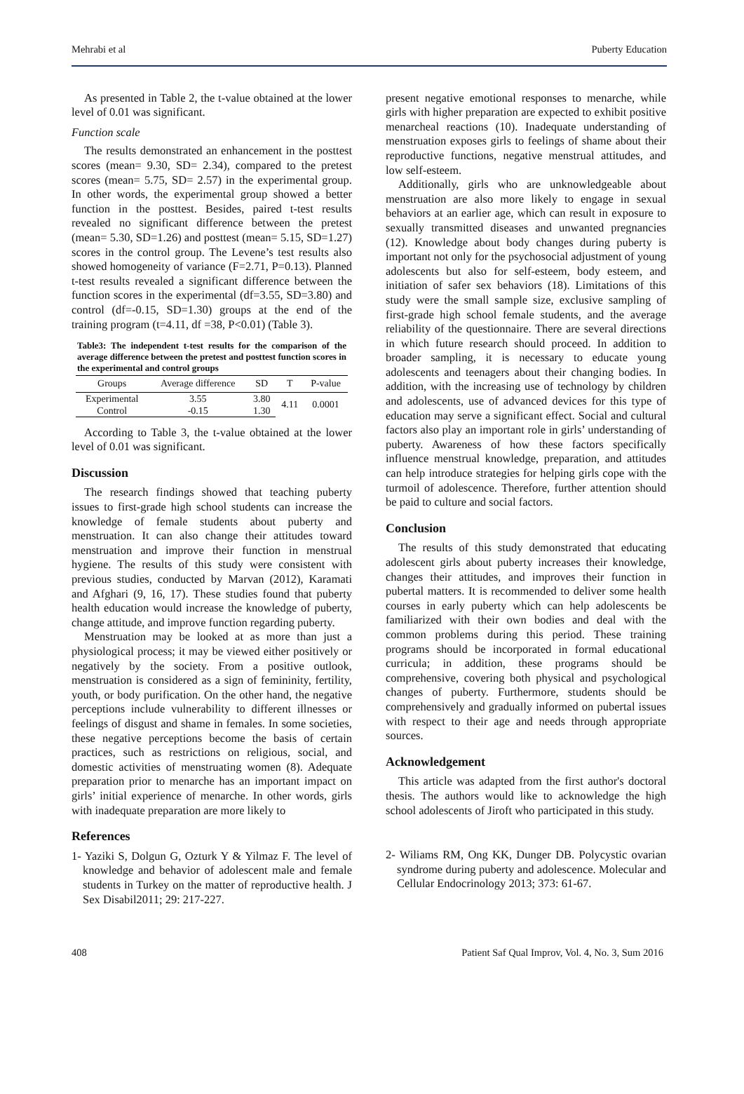Mehrabi et al Puberty Education
As presented in Table 2, the t-value obtained at the lower level of 0.01 was significant.
Function scale
The results demonstrated an enhancement in the posttest scores (mean= 9.30, SD= 2.34), compared to the pretest scores (mean= 5.75, SD= 2.57) in the experimental group. In other words, the experimental group showed a better function in the posttest. Besides, paired t-test results revealed no significant difference between the pretest (mean= 5.30, SD=1.26) and posttest (mean= 5.15, SD=1.27) scores in the control group. The Levene’s test results also showed homogeneity of variance (F=2.71, P=0.13). Planned t-test results revealed a significant difference between the function scores in the experimental (df=3.55, SD=3.80) and control (df=-0.15, SD=1.30) groups at the end of the training program (t=4.11, df =38, P<0.01) (Table 3).
Table3: The independent t-test results for the comparison of the average difference between the pretest and posttest function scores in the experimental and control groups
| Groups | Average difference | SD | T | P-value |
| --- | --- | --- | --- | --- |
| Experimental | 3.55 | 3.80 | 4.11 | 0.0001 |
| Control | -0.15 | 1.30 | | |
According to Table 3, the t-value obtained at the lower level of 0.01 was significant.
Discussion
The research findings showed that teaching puberty issues to first-grade high school students can increase the knowledge of female students about puberty and menstruation. It can also change their attitudes toward menstruation and improve their function in menstrual hygiene. The results of this study were consistent with previous studies, conducted by Marvan (2012), Karamati and Afghari (9, 16, 17). These studies found that puberty health education would increase the knowledge of puberty, change attitude, and improve function regarding puberty.
Menstruation may be looked at as more than just a physiological process; it may be viewed either positively or negatively by the society. From a positive outlook, menstruation is considered as a sign of femininity, fertility, youth, or body purification. On the other hand, the negative perceptions include vulnerability to different illnesses or feelings of disgust and shame in females. In some societies, these negative perceptions become the basis of certain practices, such as restrictions on religious, social, and domestic activities of menstruating women (8). Adequate preparation prior to menarche has an important impact on girls’ initial experience of menarche. In other words, girls with inadequate preparation are more likely to
present negative emotional responses to menarche, while girls with higher preparation are expected to exhibit positive menarcheal reactions (10). Inadequate understanding of menstruation exposes girls to feelings of shame about their reproductive functions, negative menstrual attitudes, and low self-esteem.
Additionally, girls who are unknowledgeable about menstruation are also more likely to engage in sexual behaviors at an earlier age, which can result in exposure to sexually transmitted diseases and unwanted pregnancies (12). Knowledge about body changes during puberty is important not only for the psychosocial adjustment of young adolescents but also for self-esteem, body esteem, and initiation of safer sex behaviors (18). Limitations of this study were the small sample size, exclusive sampling of first-grade high school female students, and the average reliability of the questionnaire. There are several directions in which future research should proceed. In addition to broader sampling, it is necessary to educate young adolescents and teenagers about their changing bodies. In addition, with the increasing use of technology by children and adolescents, use of advanced devices for this type of education may serve a significant effect. Social and cultural factors also play an important role in girls’ understanding of puberty. Awareness of how these factors specifically influence menstrual knowledge, preparation, and attitudes can help introduce strategies for helping girls cope with the turmoil of adolescence. Therefore, further attention should be paid to culture and social factors.
Conclusion
The results of this study demonstrated that educating adolescent girls about puberty increases their knowledge, changes their attitudes, and improves their function in pubertal matters. It is recommended to deliver some health courses in early puberty which can help adolescents be familiarized with their own bodies and deal with the common problems during this period. These training programs should be incorporated in formal educational curricula; in addition, these programs should be comprehensive, covering both physical and psychological changes of puberty. Furthermore, students should be comprehensively and gradually informed on pubertal issues with respect to their age and needs through appropriate sources.
Acknowledgement
This article was adapted from the first author's doctoral thesis. The authors would like to acknowledge the high school adolescents of Jiroft who participated in this study.
References
1- Yaziki S, Dolgun G, Ozturk Y & Yilmaz F. The level of knowledge and behavior of adolescent male and female students in Turkey on the matter of reproductive health. J Sex Disabil2011; 29: 217-227.
2- Wiliams RM, Ong KK, Dunger DB. Polycystic ovarian syndrome during puberty and adolescence. Molecular and Cellular Endocrinology 2013; 373: 61-67.
408 Patient Saf Qual Improv, Vol. 4, No. 3, Sum 2016